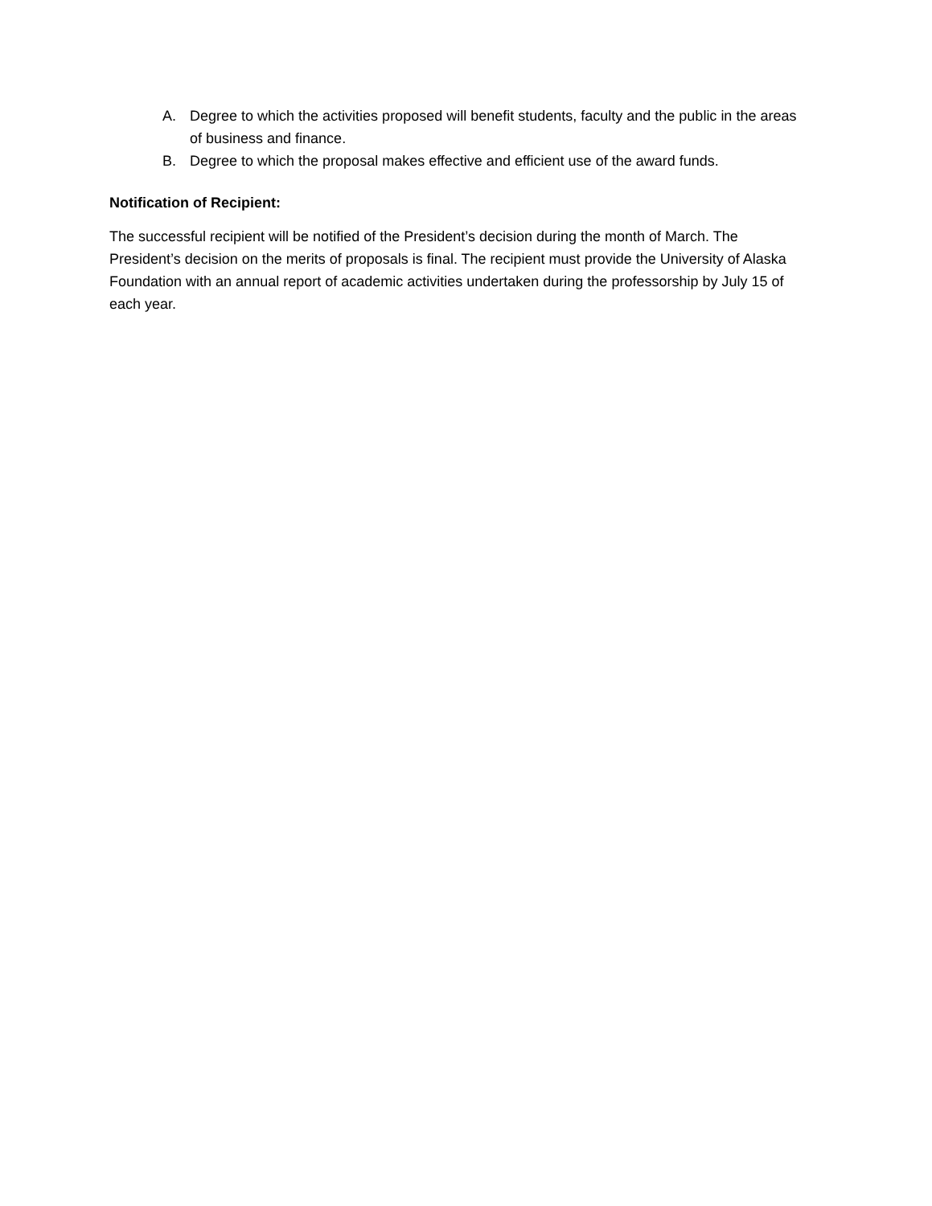A. Degree to which the activities proposed will benefit students, faculty and the public in the areas of business and finance.
B. Degree to which the proposal makes effective and efficient use of the award funds.
Notification of Recipient:
The successful recipient will be notified of the President’s decision during the month of March. The President’s decision on the merits of proposals is final. The recipient must provide the University of Alaska Foundation with an annual report of academic activities undertaken during the professorship by July 15 of each year.